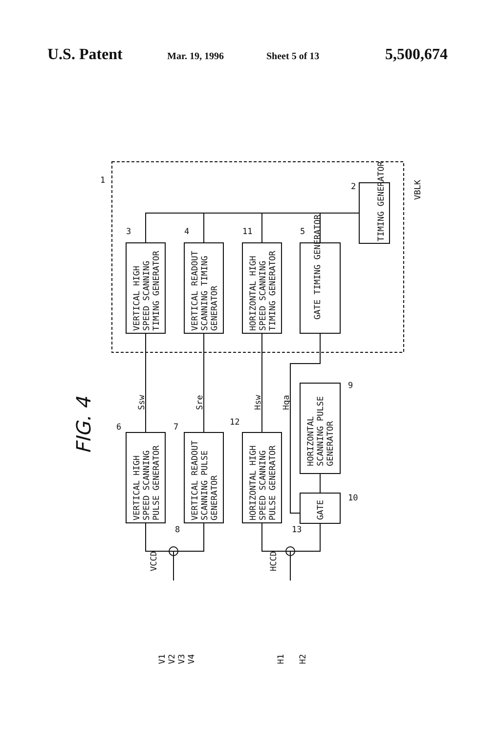U.S. Patent Mar. 19, 1996 Sheet 5 of 13 5,500,674
VCCD
HCCD
Ssw
Sre
Hsw
Hga
VBLK
FIG. 4
TIMING GENERATOR
VERTICAL HIGH
SPEED SCANNING
TIMING GENERATOR
VERTICAL READOUT
SCANNING TIMING
GENERATOR
HORIZONTAL HIGH
SPEED SCANNING
TIMING GENERATOR
GATE TIMING GENERATOR
VERTICAL HIGH
SPEED SCANNING
PULSE GENERATOR
VERTICAL READOUT
SCANNING PULSE
GENERATOR
HORIZONTAL HIGH
SPEED SCANNING
PULSE GENERATOR
HORIZONTAL
SCANNING PULSE
GENERATOR
GATE
1
2
3
4
11
5
6
7
12
9
10
8
13
V1
V2
V3
V4
H1
H2